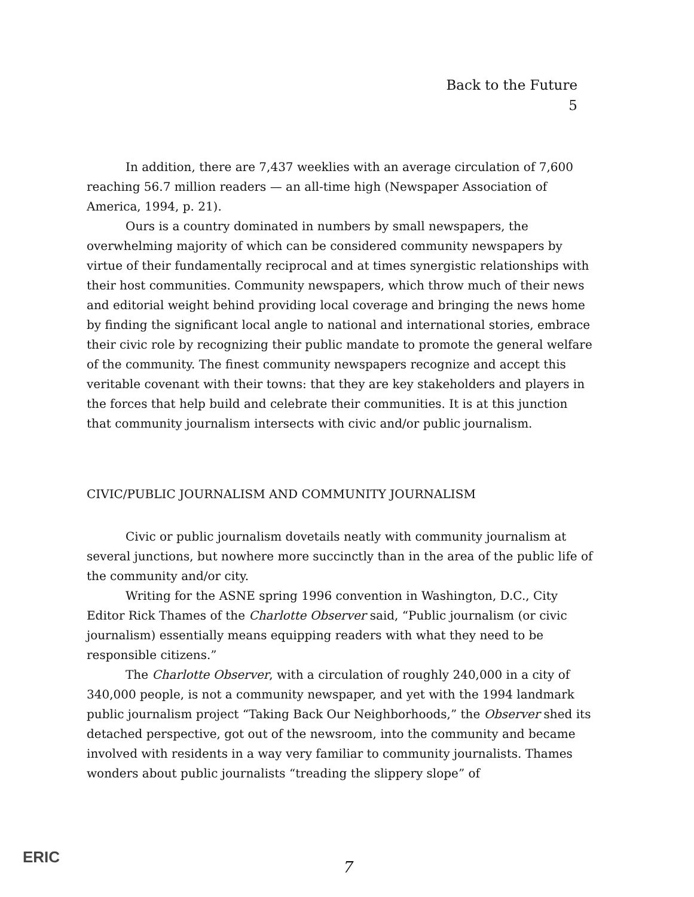Back to the Future
5
In addition, there are 7,437 weeklies with an average circulation of 7,600 reaching 56.7 million readers — an all-time high (Newspaper Association of America, 1994, p. 21).
Ours is a country dominated in numbers by small newspapers, the overwhelming majority of which can be considered community newspapers by virtue of their fundamentally reciprocal and at times synergistic relationships with their host communities. Community newspapers, which throw much of their news and editorial weight behind providing local coverage and bringing the news home by finding the significant local angle to national and international stories, embrace their civic role by recognizing their public mandate to promote the general welfare of the community. The finest community newspapers recognize and accept this veritable covenant with their towns: that they are key stakeholders and players in the forces that help build and celebrate their communities. It is at this junction that community journalism intersects with civic and/or public journalism.
CIVIC/PUBLIC JOURNALISM AND COMMUNITY JOURNALISM
Civic or public journalism dovetails neatly with community journalism at several junctions, but nowhere more succinctly than in the area of the public life of the community and/or city.
Writing for the ASNE spring 1996 convention in Washington, D.C., City Editor Rick Thames of the Charlotte Observer said, “Public journalism (or civic journalism) essentially means equipping readers with what they need to be responsible citizens.”
The Charlotte Observer, with a circulation of roughly 240,000 in a city of 340,000 people, is not a community newspaper, and yet with the 1994 landmark public journalism project “Taking Back Our Neighborhoods,” the Observer shed its detached perspective, got out of the newsroom, into the community and became involved with residents in a way very familiar to community journalists. Thames wonders about public journalists “treading the slippery slope” of
ERIC
7